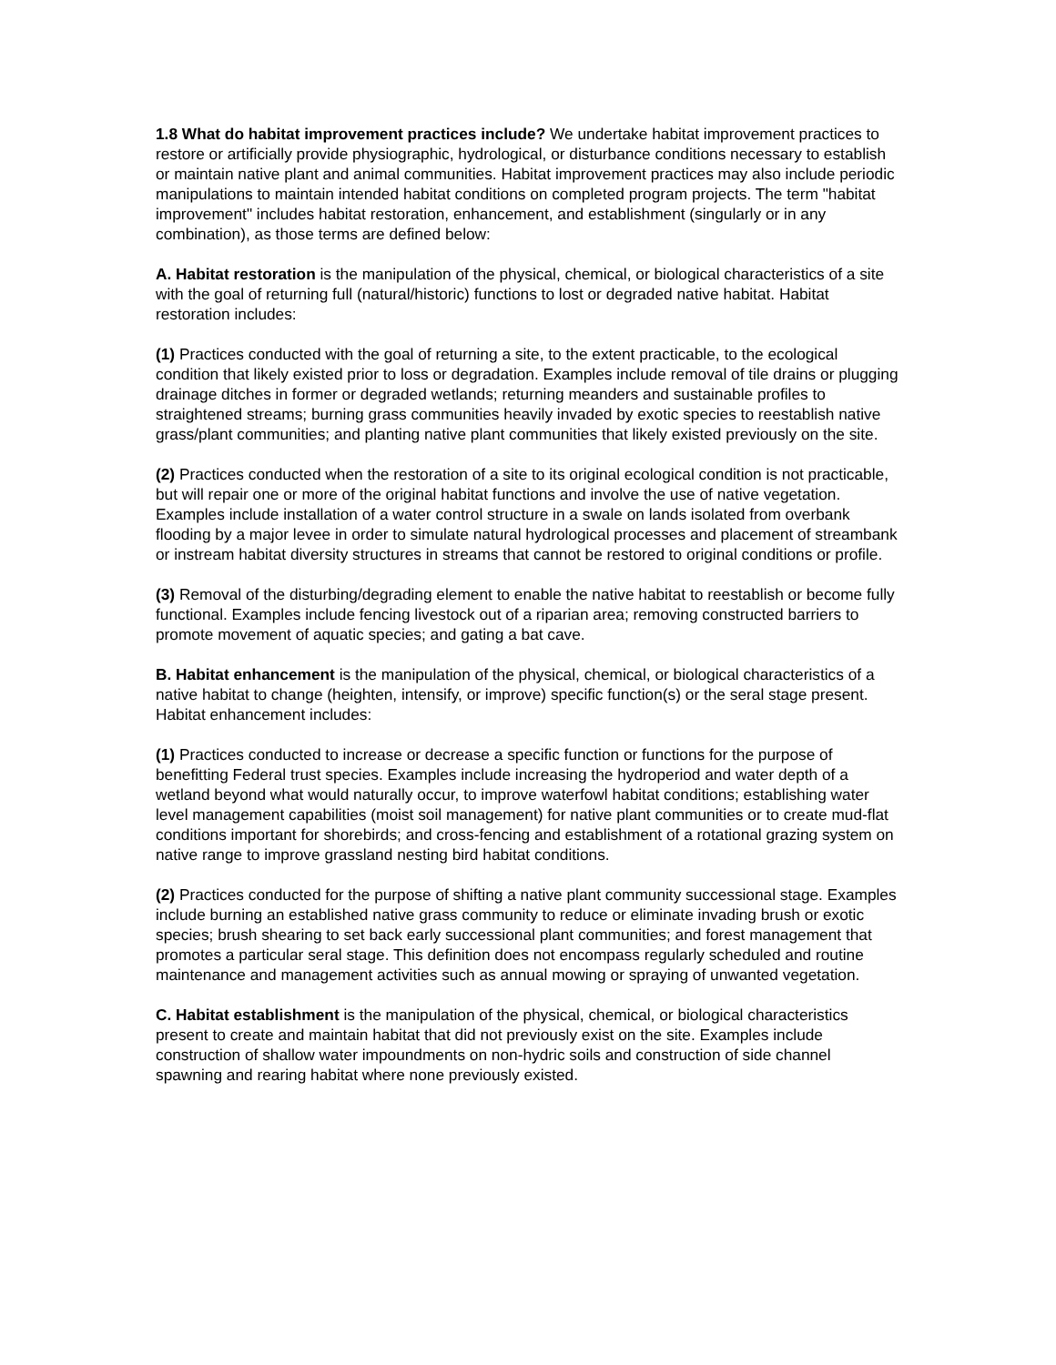1.8 What do habitat improvement practices include? We undertake habitat improvement practices to restore or artificially provide physiographic, hydrological, or disturbance conditions necessary to establish or maintain native plant and animal communities. Habitat improvement practices may also include periodic manipulations to maintain intended habitat conditions on completed program projects. The term "habitat improvement" includes habitat restoration, enhancement, and establishment (singularly or in any combination), as those terms are defined below:
A. Habitat restoration is the manipulation of the physical, chemical, or biological characteristics of a site with the goal of returning full (natural/historic) functions to lost or degraded native habitat. Habitat restoration includes:
(1) Practices conducted with the goal of returning a site, to the extent practicable, to the ecological condition that likely existed prior to loss or degradation. Examples include removal of tile drains or plugging drainage ditches in former or degraded wetlands; returning meanders and sustainable profiles to straightened streams; burning grass communities heavily invaded by exotic species to reestablish native grass/plant communities; and planting native plant communities that likely existed previously on the site.
(2) Practices conducted when the restoration of a site to its original ecological condition is not practicable, but will repair one or more of the original habitat functions and involve the use of native vegetation. Examples include installation of a water control structure in a swale on lands isolated from overbank flooding by a major levee in order to simulate natural hydrological processes and placement of streambank or instream habitat diversity structures in streams that cannot be restored to original conditions or profile.
(3) Removal of the disturbing/degrading element to enable the native habitat to reestablish or become fully functional. Examples include fencing livestock out of a riparian area; removing constructed barriers to promote movement of aquatic species; and gating a bat cave.
B. Habitat enhancement is the manipulation of the physical, chemical, or biological characteristics of a native habitat to change (heighten, intensify, or improve) specific function(s) or the seral stage present. Habitat enhancement includes:
(1) Practices conducted to increase or decrease a specific function or functions for the purpose of benefitting Federal trust species. Examples include increasing the hydroperiod and water depth of a wetland beyond what would naturally occur, to improve waterfowl habitat conditions; establishing water level management capabilities (moist soil management) for native plant communities or to create mud-flat conditions important for shorebirds; and cross-fencing and establishment of a rotational grazing system on native range to improve grassland nesting bird habitat conditions.
(2) Practices conducted for the purpose of shifting a native plant community successional stage. Examples include burning an established native grass community to reduce or eliminate invading brush or exotic species; brush shearing to set back early successional plant communities; and forest management that promotes a particular seral stage. This definition does not encompass regularly scheduled and routine maintenance and management activities such as annual mowing or spraying of unwanted vegetation.
C. Habitat establishment is the manipulation of the physical, chemical, or biological characteristics present to create and maintain habitat that did not previously exist on the site. Examples include construction of shallow water impoundments on non-hydric soils and construction of side channel spawning and rearing habitat where none previously existed.